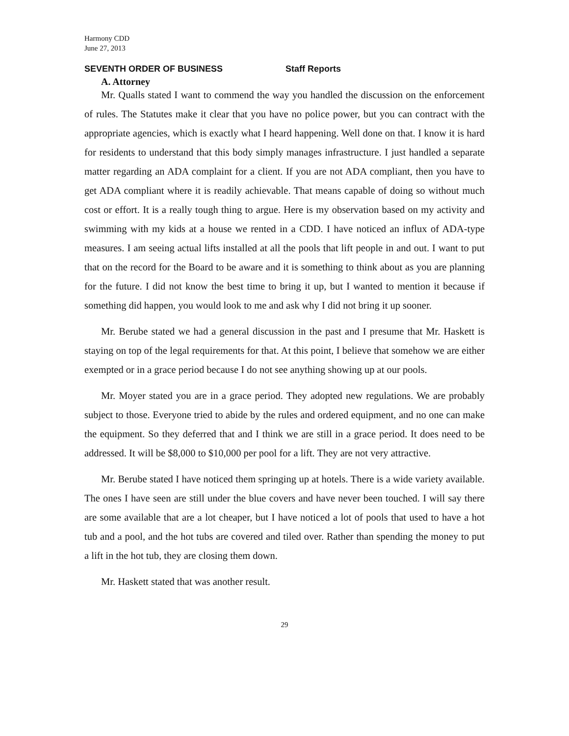Harmony CDD
June 27, 2013
SEVENTH ORDER OF BUSINESS Staff Reports
A. Attorney
Mr. Qualls stated I want to commend the way you handled the discussion on the enforcement of rules. The Statutes make it clear that you have no police power, but you can contract with the appropriate agencies, which is exactly what I heard happening. Well done on that. I know it is hard for residents to understand that this body simply manages infrastructure. I just handled a separate matter regarding an ADA complaint for a client. If you are not ADA compliant, then you have to get ADA compliant where it is readily achievable. That means capable of doing so without much cost or effort. It is a really tough thing to argue. Here is my observation based on my activity and swimming with my kids at a house we rented in a CDD. I have noticed an influx of ADA-type measures. I am seeing actual lifts installed at all the pools that lift people in and out. I want to put that on the record for the Board to be aware and it is something to think about as you are planning for the future. I did not know the best time to bring it up, but I wanted to mention it because if something did happen, you would look to me and ask why I did not bring it up sooner.
Mr. Berube stated we had a general discussion in the past and I presume that Mr. Haskett is staying on top of the legal requirements for that. At this point, I believe that somehow we are either exempted or in a grace period because I do not see anything showing up at our pools.
Mr. Moyer stated you are in a grace period. They adopted new regulations. We are probably subject to those. Everyone tried to abide by the rules and ordered equipment, and no one can make the equipment. So they deferred that and I think we are still in a grace period. It does need to be addressed. It will be $8,000 to $10,000 per pool for a lift. They are not very attractive.
Mr. Berube stated I have noticed them springing up at hotels. There is a wide variety available. The ones I have seen are still under the blue covers and have never been touched. I will say there are some available that are a lot cheaper, but I have noticed a lot of pools that used to have a hot tub and a pool, and the hot tubs are covered and tiled over. Rather than spending the money to put a lift in the hot tub, they are closing them down.
Mr. Haskett stated that was another result.
29